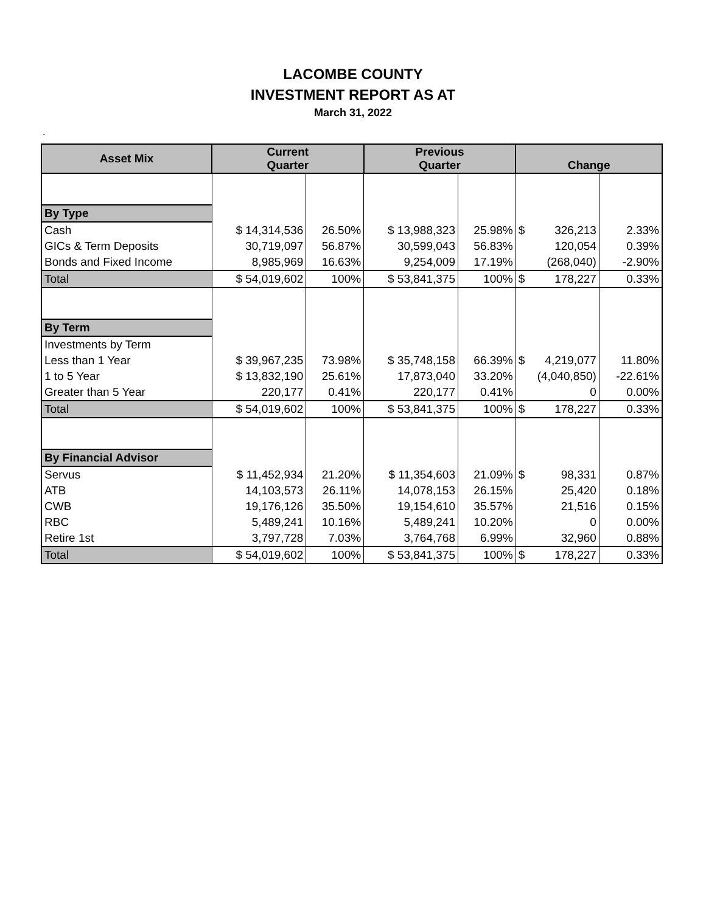LACOMBE COUNTY
INVESTMENT REPORT AS AT
March 31, 2022
.
| Asset Mix | Current Quarter | | Previous Quarter | | Change | |
| --- | --- | --- | --- | --- | --- | --- |
| By Type | | | | | | |
| Cash | $ 14,314,536 | 26.50% | $ 13,988,323 | 25.98% | $ 326,213 | 2.33% |
| GICs & Term Deposits | 30,719,097 | 56.87% | 30,599,043 | 56.83% | 120,054 | 0.39% |
| Bonds and Fixed Income | 8,985,969 | 16.63% | 9,254,009 | 17.19% | (268,040) | -2.90% |
| Total | $ 54,019,602 | 100% | $ 53,841,375 | 100% | $ 178,227 | 0.33% |
| By Term | | | | | | |
| Investments by Term | | | | | | |
| Less than 1 Year | $ 39,967,235 | 73.98% | $ 35,748,158 | 66.39% | $ 4,219,077 | 11.80% |
| 1 to 5 Year | $ 13,832,190 | 25.61% | 17,873,040 | 33.20% | (4,040,850) | -22.61% |
| Greater than 5 Year | 220,177 | 0.41% | 220,177 | 0.41% | 0 | 0.00% |
| Total | $ 54,019,602 | 100% | $ 53,841,375 | 100% | $ 178,227 | 0.33% |
| By Financial Advisor | | | | | | |
| Servus | $ 11,452,934 | 21.20% | $ 11,354,603 | 21.09% | $ 98,331 | 0.87% |
| ATB | 14,103,573 | 26.11% | 14,078,153 | 26.15% | 25,420 | 0.18% |
| CWB | 19,176,126 | 35.50% | 19,154,610 | 35.57% | 21,516 | 0.15% |
| RBC | 5,489,241 | 10.16% | 5,489,241 | 10.20% | 0 | 0.00% |
| Retire 1st | 3,797,728 | 7.03% | 3,764,768 | 6.99% | 32,960 | 0.88% |
| Total | $ 54,019,602 | 100% | $ 53,841,375 | 100% | $ 178,227 | 0.33% |